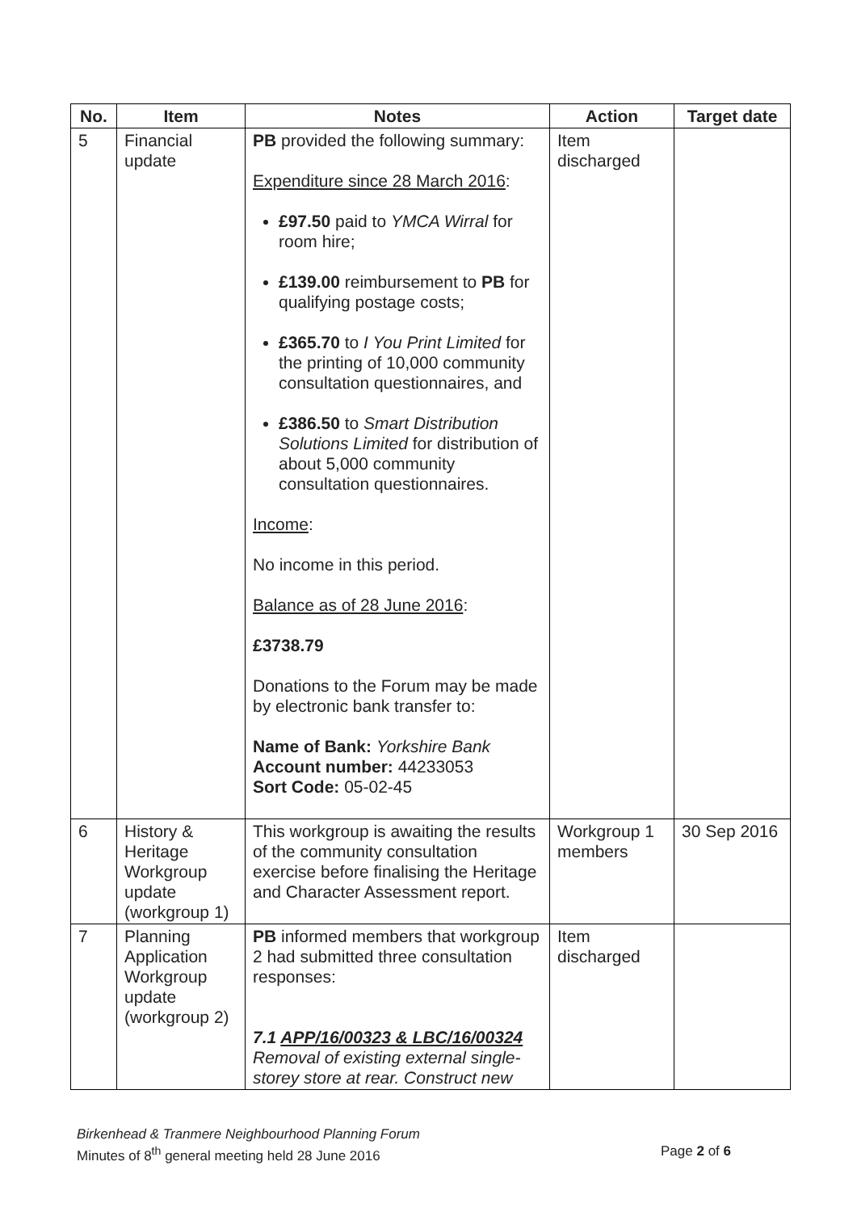| No. | Item | Notes | Action | Target date |
| --- | --- | --- | --- | --- |
| 5 | Financial update | PB provided the following summary: Expenditure since 28 March 2016 : £97.50 paid to YMCA Wirral for room hire; £139.00 reimbursement to PB for qualifying postage costs; £365.70 to I You Print Limited for the printing of 10,000 community consultation questionnaires, and £386.50 to Smart Distribution Solutions Limited for distribution of about 5,000 community consultation questionnaires. Income : No income in this period. Balance as of 28 June 2016 : £3738.79 Donations to the Forum may be made by electronic bank transfer to: Name of Bank: Yorkshire Bank Account number: 44233053 Sort Code: 05-02-45 | Item discharged | |
| 6 | History & Heritage Workgroup update (workgroup 1) | This workgroup is awaiting the results of the community consultation exercise before finalising the Heritage and Character Assessment report. | Workgroup 1 members | 30 Sep 2016 |
| 7 | Planning Application Workgroup update (workgroup 2) | PB informed members that workgroup 2 had submitted three consultation responses: 7.1 APP/16/00323 & LBC/16/00324 Removal of existing external single-storey store at rear. Construct new | Item discharged | |
Birkenhead & Tranmere Neighbourhood Planning Forum
Minutes of 8<sup>th</sup> general meeting held 28 June 2016 Page 2 of 6